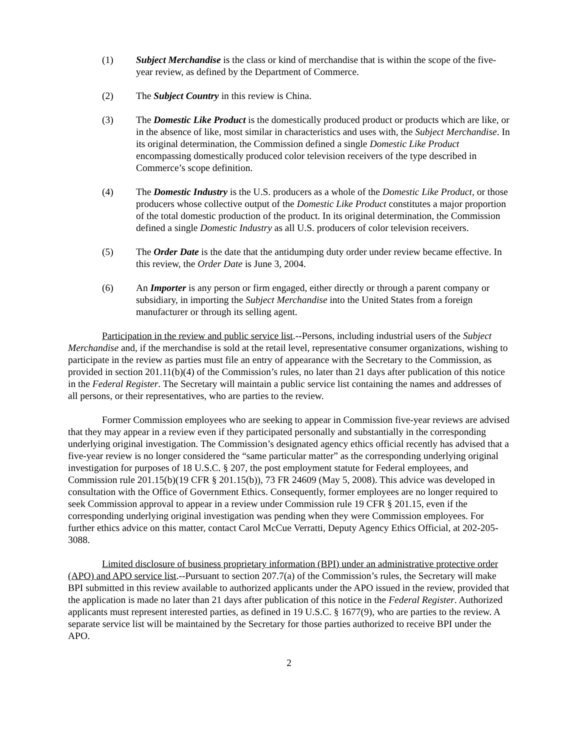(1) Subject Merchandise is the class or kind of merchandise that is within the scope of the five-year review, as defined by the Department of Commerce.
(2) The Subject Country in this review is China.
(3) The Domestic Like Product is the domestically produced product or products which are like, or in the absence of like, most similar in characteristics and uses with, the Subject Merchandise. In its original determination, the Commission defined a single Domestic Like Product encompassing domestically produced color television receivers of the type described in Commerce’s scope definition.
(4) The Domestic Industry is the U.S. producers as a whole of the Domestic Like Product, or those producers whose collective output of the Domestic Like Product constitutes a major proportion of the total domestic production of the product. In its original determination, the Commission defined a single Domestic Industry as all U.S. producers of color television receivers.
(5) The Order Date is the date that the antidumping duty order under review became effective. In this review, the Order Date is June 3, 2004.
(6) An Importer is any person or firm engaged, either directly or through a parent company or subsidiary, in importing the Subject Merchandise into the United States from a foreign manufacturer or through its selling agent.
Participation in the review and public service list.--Persons, including industrial users of the Subject Merchandise and, if the merchandise is sold at the retail level, representative consumer organizations, wishing to participate in the review as parties must file an entry of appearance with the Secretary to the Commission, as provided in section 201.11(b)(4) of the Commission’s rules, no later than 21 days after publication of this notice in the Federal Register. The Secretary will maintain a public service list containing the names and addresses of all persons, or their representatives, who are parties to the review.
Former Commission employees who are seeking to appear in Commission five-year reviews are advised that they may appear in a review even if they participated personally and substantially in the corresponding underlying original investigation. The Commission’s designated agency ethics official recently has advised that a five-year review is no longer considered the “same particular matter” as the corresponding underlying original investigation for purposes of 18 U.S.C. § 207, the post employment statute for Federal employees, and Commission rule 201.15(b)(19 CFR § 201.15(b)), 73 FR 24609 (May 5, 2008). This advice was developed in consultation with the Office of Government Ethics. Consequently, former employees are no longer required to seek Commission approval to appear in a review under Commission rule 19 CFR § 201.15, even if the corresponding underlying original investigation was pending when they were Commission employees. For further ethics advice on this matter, contact Carol McCue Verratti, Deputy Agency Ethics Official, at 202-205-3088.
Limited disclosure of business proprietary information (BPI) under an administrative protective order (APO) and APO service list.--Pursuant to section 207.7(a) of the Commission’s rules, the Secretary will make BPI submitted in this review available to authorized applicants under the APO issued in the review, provided that the application is made no later than 21 days after publication of this notice in the Federal Register. Authorized applicants must represent interested parties, as defined in 19 U.S.C. § 1677(9), who are parties to the review. A separate service list will be maintained by the Secretary for those parties authorized to receive BPI under the APO.
2